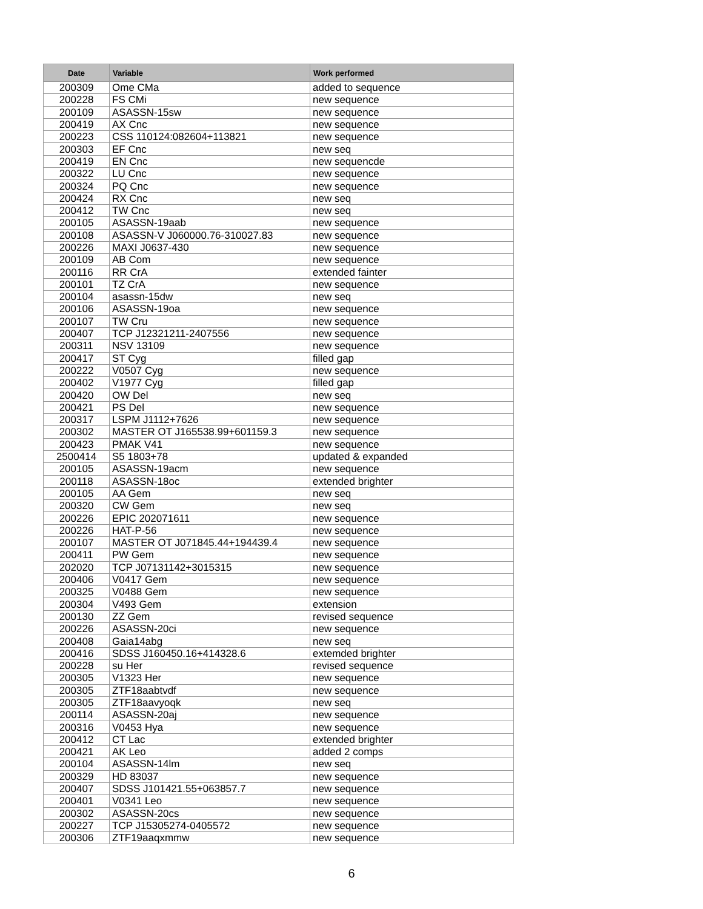| Date | Variable | Work performed |
| --- | --- | --- |
| 200309 | Ome CMa | added to sequence |
| 200228 | FS CMi | new sequence |
| 200109 | ASASSN-15sw | new sequence |
| 200419 | AX Cnc | new sequence |
| 200223 | CSS 110124:082604+113821 | new sequence |
| 200303 | EF Cnc | new seq |
| 200419 | EN Cnc | new sequencde |
| 200322 | LU Cnc | new sequence |
| 200324 | PQ Cnc | new sequence |
| 200424 | RX Cnc | new seq |
| 200412 | TW Cnc | new seq |
| 200105 | ASASSN-19aab | new sequence |
| 200108 | ASASSN-V J060000.76-310027.83 | new sequence |
| 200226 | MAXI J0637-430 | new sequence |
| 200109 | AB Com | new sequence |
| 200116 | RR CrA | extended fainter |
| 200101 | TZ CrA | new sequence |
| 200104 | asassn-15dw | new seq |
| 200106 | ASASSN-19oa | new sequence |
| 200107 | TW Cru | new sequence |
| 200407 | TCP J12321211-2407556 | new sequence |
| 200311 | NSV 13109 | new sequence |
| 200417 | ST Cyg | filled gap |
| 200222 | V0507 Cyg | new sequence |
| 200402 | V1977 Cyg | filled gap |
| 200420 | OW Del | new seq |
| 200421 | PS Del | new sequence |
| 200317 | LSPM J1112+7626 | new sequence |
| 200302 | MASTER OT J165538.99+601159.3 | new sequence |
| 200423 | PMAK V41 | new sequence |
| 2500414 | S5 1803+78 | updated & expanded |
| 200105 | ASASSN-19acm | new sequence |
| 200118 | ASASSN-18oc | extended brighter |
| 200105 | AA Gem | new seq |
| 200320 | CW Gem | new seq |
| 200226 | EPIC 202071611 | new sequence |
| 200226 | HAT-P-56 | new sequence |
| 200107 | MASTER OT J071845.44+194439.4 | new sequence |
| 200411 | PW Gem | new sequence |
| 202020 | TCP J07131142+3015315 | new sequence |
| 200406 | V0417 Gem | new sequence |
| 200325 | V0488 Gem | new sequence |
| 200304 | V493 Gem | extension |
| 200130 | ZZ Gem | revised sequence |
| 200226 | ASASSN-20ci | new sequence |
| 200408 | Gaia14abg | new seq |
| 200416 | SDSS J160450.16+414328.6 | extemded brighter |
| 200228 | su Her | revised sequence |
| 200305 | V1323 Her | new sequence |
| 200305 | ZTF18aabtvdf | new sequence |
| 200305 | ZTF18aavyoqk | new seq |
| 200114 | ASASSN-20aj | new sequence |
| 200316 | V0453 Hya | new sequence |
| 200412 | CT Lac | extended brighter |
| 200421 | AK Leo | added 2 comps |
| 200104 | ASASSN-14lm | new seq |
| 200329 | HD 83037 | new sequence |
| 200407 | SDSS J101421.55+063857.7 | new sequence |
| 200401 | V0341 Leo | new sequence |
| 200302 | ASASSN-20cs | new sequence |
| 200227 | TCP J15305274-0405572 | new sequence |
| 200306 | ZTF19aaqxmmw | new sequence |
6